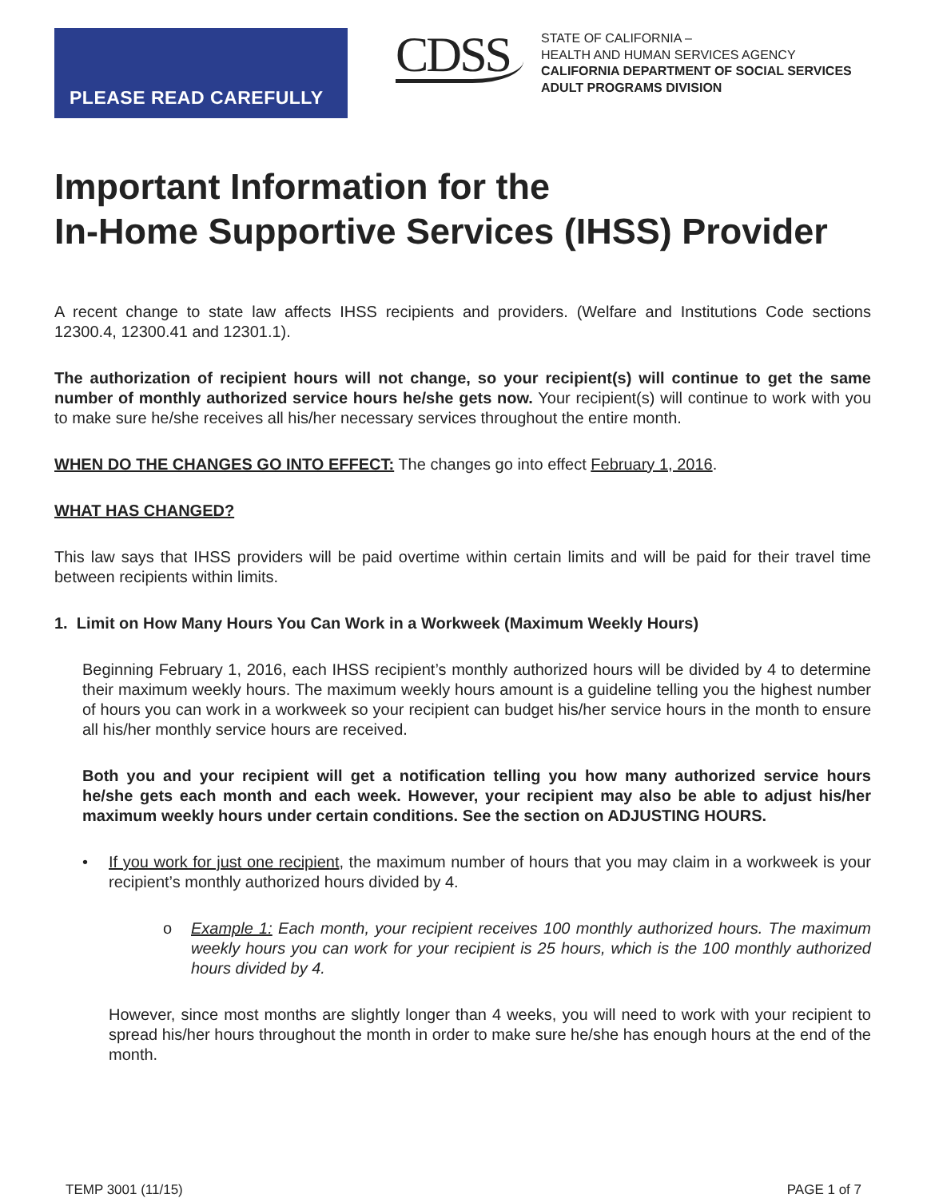PLEASE READ CAREFULLY
CDSS
STATE OF CALIFORNIA –
HEALTH AND HUMAN SERVICES AGENCY
CALIFORNIA DEPARTMENT OF SOCIAL SERVICES
ADULT PROGRAMS DIVISION
Important Information for the
In-Home Supportive Services (IHSS) Provider
A recent change to state law affects IHSS recipients and providers. (Welfare and Institutions Code sections 12300.4, 12300.41 and 12301.1).
The authorization of recipient hours will not change, so your recipient(s) will continue to get the same number of monthly authorized service hours he/she gets now. Your recipient(s) will continue to work with you to make sure he/she receives all his/her necessary services throughout the entire month.
WHEN DO THE CHANGES GO INTO EFFECT: The changes go into effect February 1, 2016.
WHAT HAS CHANGED?
This law says that IHSS providers will be paid overtime within certain limits and will be paid for their travel time between recipients within limits.
1. Limit on How Many Hours You Can Work in a Workweek (Maximum Weekly Hours)
Beginning February 1, 2016, each IHSS recipient’s monthly authorized hours will be divided by 4 to determine their maximum weekly hours. The maximum weekly hours amount is a guideline telling you the highest number of hours you can work in a workweek so your recipient can budget his/her service hours in the month to ensure all his/her monthly service hours are received.
Both you and your recipient will get a notification telling you how many authorized service hours he/she gets each month and each week. However, your recipient may also be able to adjust his/her maximum weekly hours under certain conditions. See the section on ADJUSTING HOURS.
• If you work for just one recipient, the maximum number of hours that you may claim in a workweek is your recipient’s monthly authorized hours divided by 4.
o Example 1: Each month, your recipient receives 100 monthly authorized hours. The maximum weekly hours you can work for your recipient is 25 hours, which is the 100 monthly authorized hours divided by 4.
However, since most months are slightly longer than 4 weeks, you will need to work with your recipient to spread his/her hours throughout the month in order to make sure he/she has enough hours at the end of the month.
TEMP 3001 (11/15) PAGE 1 of 7